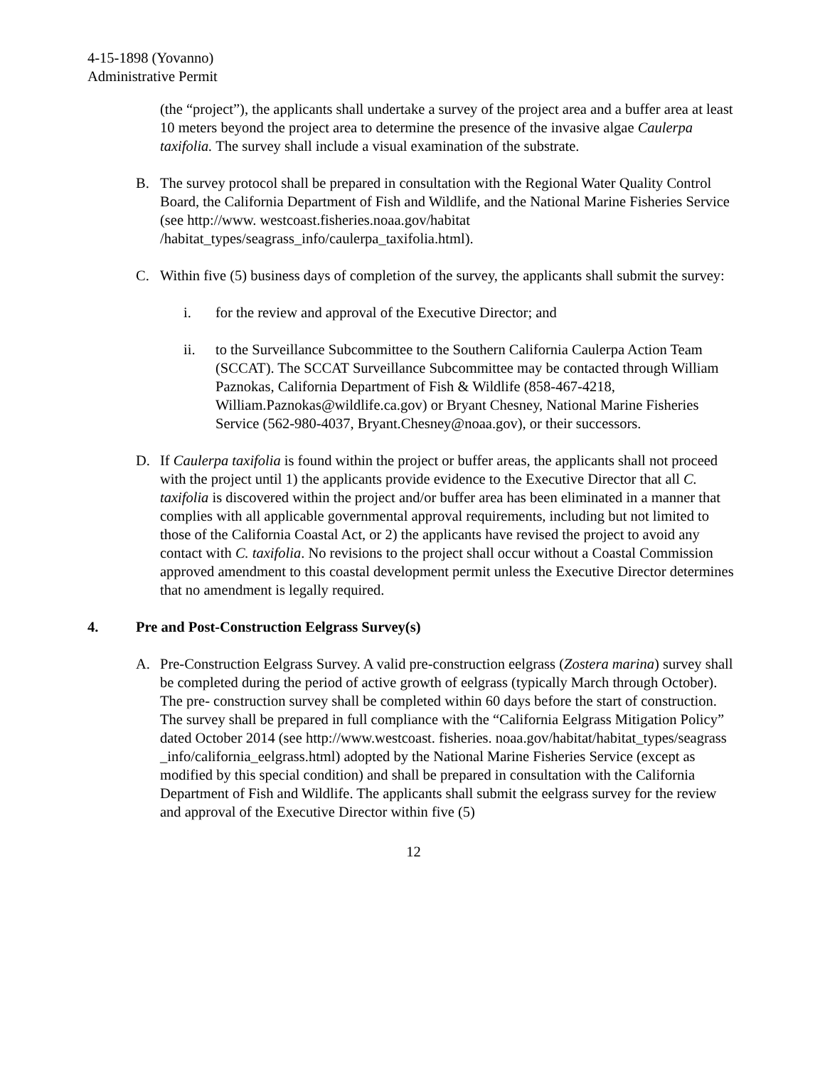4-15-1898 (Yovanno)
Administrative Permit
(the “project”), the applicants shall undertake a survey of the project area and a buffer area at least 10 meters beyond the project area to determine the presence of the invasive algae Caulerpa taxifolia. The survey shall include a visual examination of the substrate.
B. The survey protocol shall be prepared in consultation with the Regional Water Quality Control Board, the California Department of Fish and Wildlife, and the National Marine Fisheries Service (see http://www. westcoast.fisheries.noaa.gov/habitat /habitat_types/seagrass_info/caulerpa_taxifolia.html).
C. Within five (5) business days of completion of the survey, the applicants shall submit the survey:
i. for the review and approval of the Executive Director; and
ii. to the Surveillance Subcommittee to the Southern California Caulerpa Action Team (SCCAT). The SCCAT Surveillance Subcommittee may be contacted through William Paznokas, California Department of Fish & Wildlife (858-467-4218, William.Paznokas@wildlife.ca.gov) or Bryant Chesney, National Marine Fisheries Service (562-980-4037, Bryant.Chesney@noaa.gov), or their successors.
D. If Caulerpa taxifolia is found within the project or buffer areas, the applicants shall not proceed with the project until 1) the applicants provide evidence to the Executive Director that all C. taxifolia is discovered within the project and/or buffer area has been eliminated in a manner that complies with all applicable governmental approval requirements, including but not limited to those of the California Coastal Act, or 2) the applicants have revised the project to avoid any contact with C. taxifolia. No revisions to the project shall occur without a Coastal Commission approved amendment to this coastal development permit unless the Executive Director determines that no amendment is legally required.
4. Pre and Post-Construction Eelgrass Survey(s)
A. Pre-Construction Eelgrass Survey. A valid pre-construction eelgrass (Zostera marina) survey shall be completed during the period of active growth of eelgrass (typically March through October). The pre- construction survey shall be completed within 60 days before the start of construction. The survey shall be prepared in full compliance with the “California Eelgrass Mitigation Policy” dated October 2014 (see http://www.westcoast. fisheries. noaa.gov/habitat/habitat_types/seagrass _info/california_eelgrass.html) adopted by the National Marine Fisheries Service (except as modified by this special condition) and shall be prepared in consultation with the California Department of Fish and Wildlife. The applicants shall submit the eelgrass survey for the review and approval of the Executive Director within five (5)
12